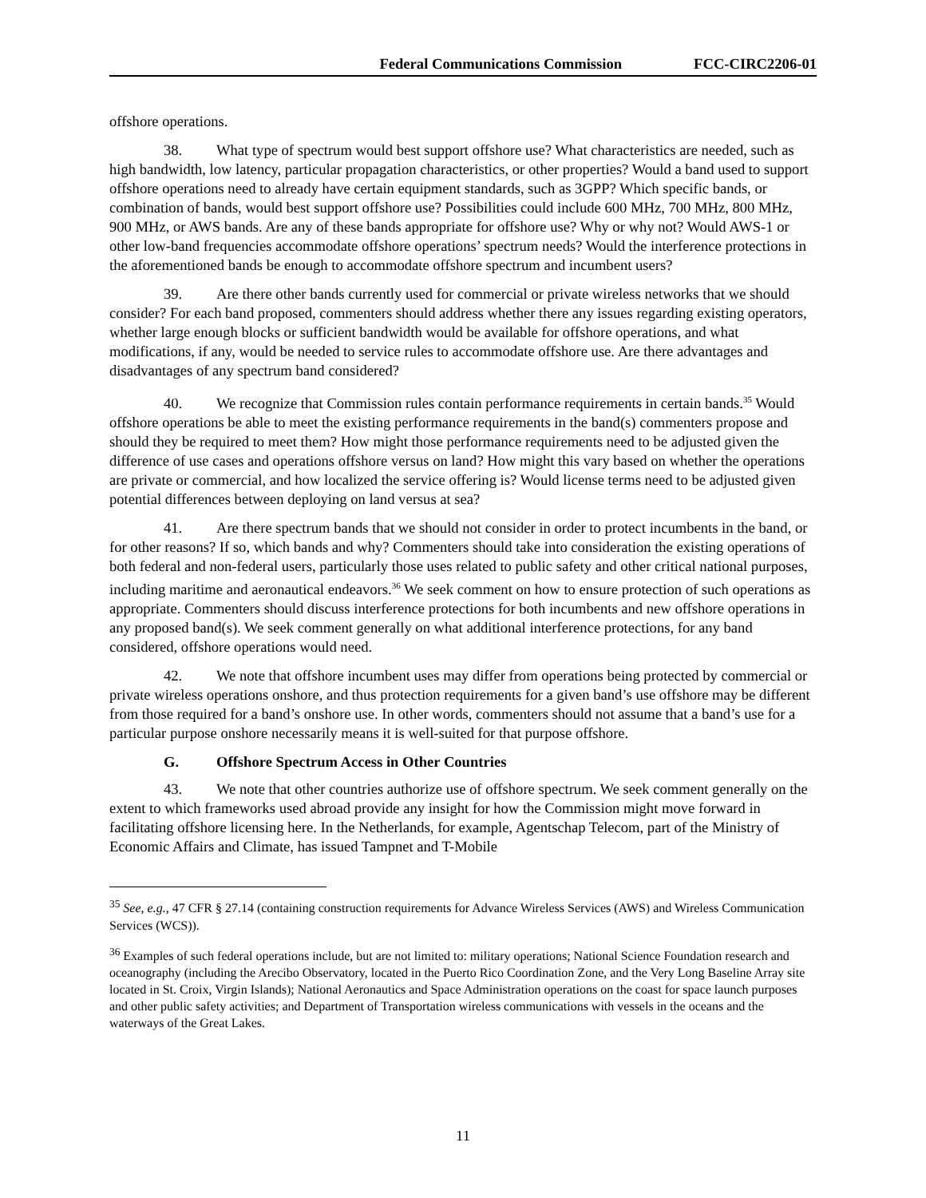Federal Communications Commission FCC-CIRC2206-01
offshore operations.
38. What type of spectrum would best support offshore use? What characteristics are needed, such as high bandwidth, low latency, particular propagation characteristics, or other properties? Would a band used to support offshore operations need to already have certain equipment standards, such as 3GPP? Which specific bands, or combination of bands, would best support offshore use? Possibilities could include 600 MHz, 700 MHz, 800 MHz, 900 MHz, or AWS bands. Are any of these bands appropriate for offshore use? Why or why not? Would AWS-1 or other low-band frequencies accommodate offshore operations’ spectrum needs? Would the interference protections in the aforementioned bands be enough to accommodate offshore spectrum and incumbent users?
39. Are there other bands currently used for commercial or private wireless networks that we should consider? For each band proposed, commenters should address whether there any issues regarding existing operators, whether large enough blocks or sufficient bandwidth would be available for offshore operations, and what modifications, if any, would be needed to service rules to accommodate offshore use. Are there advantages and disadvantages of any spectrum band considered?
40. We recognize that Commission rules contain performance requirements in certain bands.<sup>35</sup> Would offshore operations be able to meet the existing performance requirements in the band(s) commenters propose and should they be required to meet them? How might those performance requirements need to be adjusted given the difference of use cases and operations offshore versus on land? How might this vary based on whether the operations are private or commercial, and how localized the service offering is? Would license terms need to be adjusted given potential differences between deploying on land versus at sea?
41. Are there spectrum bands that we should not consider in order to protect incumbents in the band, or for other reasons? If so, which bands and why? Commenters should take into consideration the existing operations of both federal and non-federal users, particularly those uses related to public safety and other critical national purposes, including maritime and aeronautical endeavors.<sup>36</sup> We seek comment on how to ensure protection of such operations as appropriate. Commenters should discuss interference protections for both incumbents and new offshore operations in any proposed band(s). We seek comment generally on what additional interference protections, for any band considered, offshore operations would need.
42. We note that offshore incumbent uses may differ from operations being protected by commercial or private wireless operations onshore, and thus protection requirements for a given band’s use offshore may be different from those required for a band’s onshore use. In other words, commenters should not assume that a band’s use for a particular purpose onshore necessarily means it is well-suited for that purpose offshore.
G. Offshore Spectrum Access in Other Countries
43. We note that other countries authorize use of offshore spectrum. We seek comment generally on the extent to which frameworks used abroad provide any insight for how the Commission might move forward in facilitating offshore licensing here. In the Netherlands, for example, Agentschap Telecom, part of the Ministry of Economic Affairs and Climate, has issued Tampnet and T-Mobile
<sup>35</sup> See, e.g., 47 CFR § 27.14 (containing construction requirements for Advance Wireless Services (AWS) and Wireless Communication Services (WCS)).
<sup>36</sup> Examples of such federal operations include, but are not limited to: military operations; National Science Foundation research and oceanography (including the Arecibo Observatory, located in the Puerto Rico Coordination Zone, and the Very Long Baseline Array site located in St. Croix, Virgin Islands); National Aeronautics and Space Administration operations on the coast for space launch purposes and other public safety activities; and Department of Transportation wireless communications with vessels in the oceans and the waterways of the Great Lakes.
11